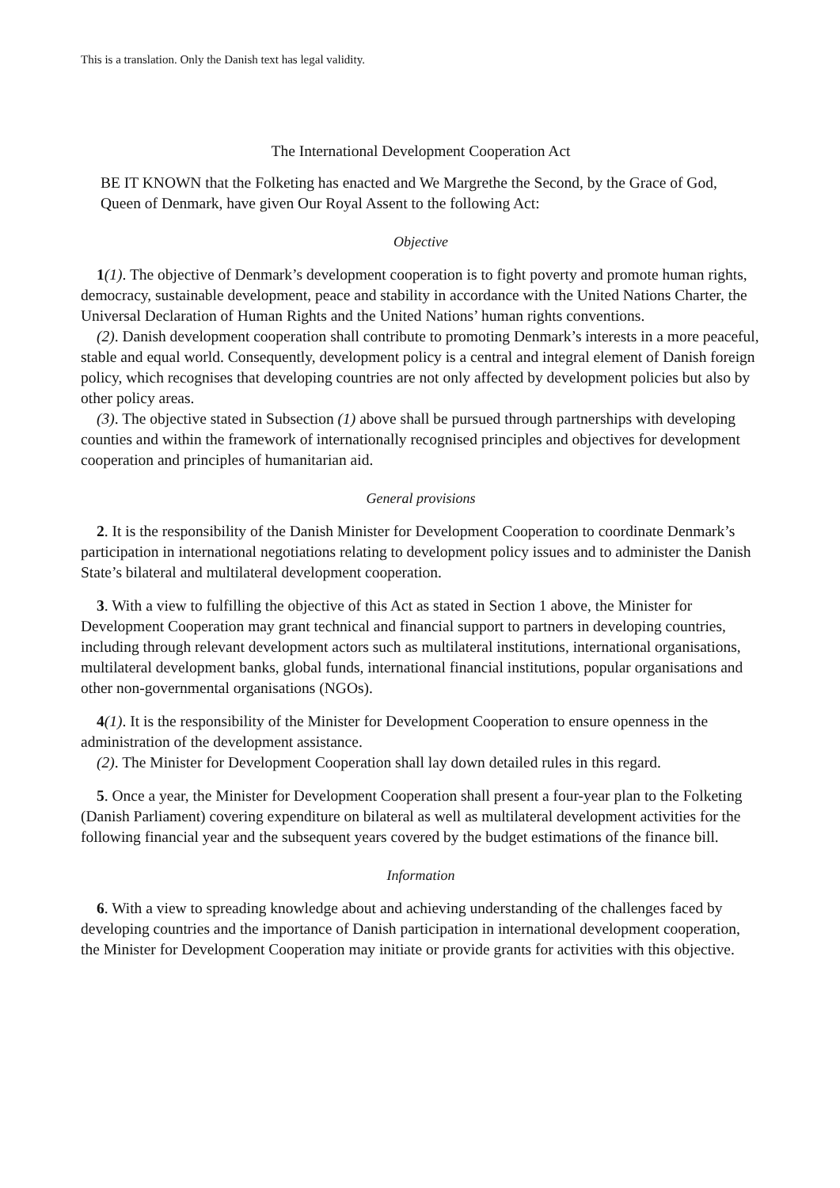This is a translation. Only the Danish text has legal validity.
The International Development Cooperation Act
BE IT KNOWN that the Folketing has enacted and We Margrethe the Second, by the Grace of God, Queen of Denmark, have given Our Royal Assent to the following Act:
Objective
1(1). The objective of Denmark’s development cooperation is to fight poverty and promote human rights, democracy, sustainable development, peace and stability in accordance with the United Nations Charter, the Universal Declaration of Human Rights and the United Nations’ human rights conventions.
(2). Danish development cooperation shall contribute to promoting Denmark’s interests in a more peaceful, stable and equal world. Consequently, development policy is a central and integral element of Danish foreign policy, which recognises that developing countries are not only affected by development policies but also by other policy areas.
(3). The objective stated in Subsection (1) above shall be pursued through partnerships with developing counties and within the framework of internationally recognised principles and objectives for development cooperation and principles of humanitarian aid.
General provisions
2. It is the responsibility of the Danish Minister for Development Cooperation to coordinate Denmark’s participation in international negotiations relating to development policy issues and to administer the Danish State’s bilateral and multilateral development cooperation.
3. With a view to fulfilling the objective of this Act as stated in Section 1 above, the Minister for Development Cooperation may grant technical and financial support to partners in developing countries, including through relevant development actors such as multilateral institutions, international organisations, multilateral development banks, global funds, international financial institutions, popular organisations and other non-governmental organisations (NGOs).
4(1). It is the responsibility of the Minister for Development Cooperation to ensure openness in the administration of the development assistance.
(2). The Minister for Development Cooperation shall lay down detailed rules in this regard.
5. Once a year, the Minister for Development Cooperation shall present a four-year plan to the Folketing (Danish Parliament) covering expenditure on bilateral as well as multilateral development activities for the following financial year and the subsequent years covered by the budget estimations of the finance bill.
Information
6. With a view to spreading knowledge about and achieving understanding of the challenges faced by developing countries and the importance of Danish participation in international development cooperation, the Minister for Development Cooperation may initiate or provide grants for activities with this objective.